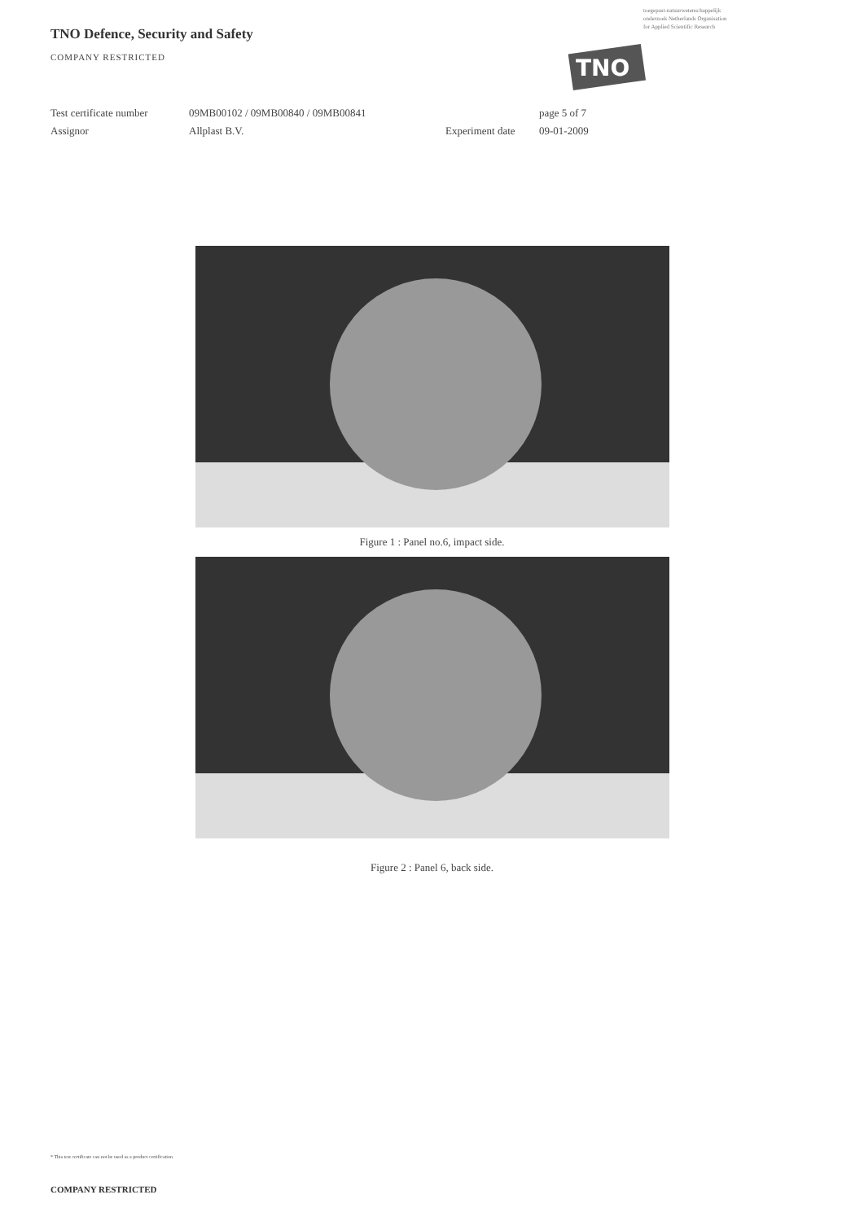toegepast-natuurwetenschappelijk
onderzoek Netherlands Organisation
for Applied Scientific Research
TNO
TNO Defence, Security and Safety
COMPANY RESTRICTED
Test certificate number
Assignor
09MB00102 / 09MB00840 / 09MB00841
Allplast B.V.
Experiment date
page 5 of 7
09-01-2009
Figure 1 : Panel no.6, impact side.
Figure 2 : Panel 6, back side.
* This test certificate can not be used as a product certification
COMPANY RESTRICTED